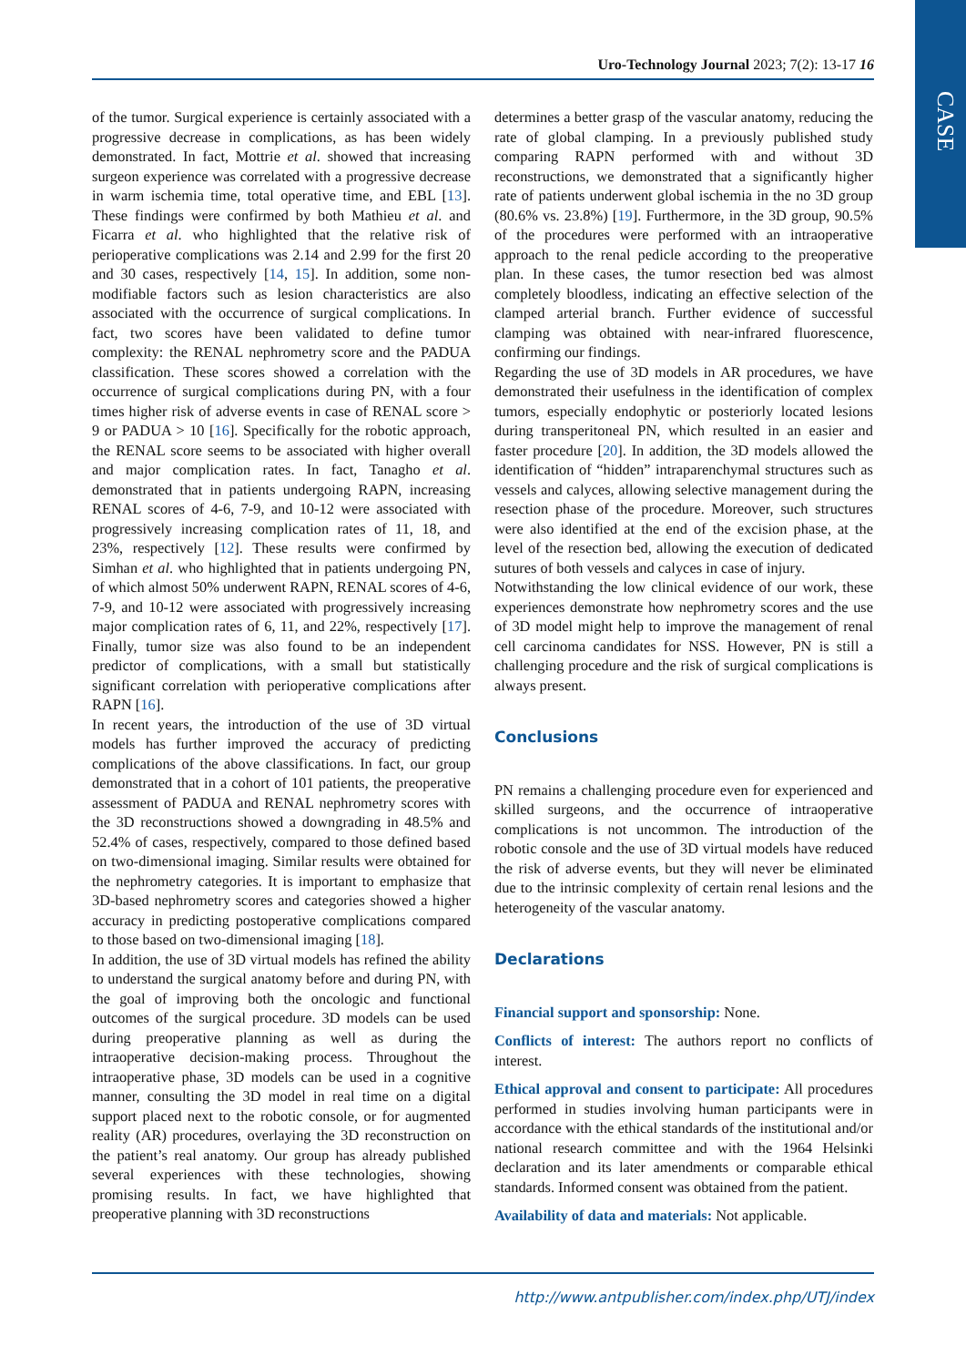CASE
Uro-Technology Journal 2023; 7(2): 13-17 16
of the tumor. Surgical experience is certainly associated with a progressive decrease in complications, as has been widely demonstrated. In fact, Mottrie et al. showed that increasing surgeon experience was correlated with a progressive decrease in warm ischemia time, total operative time, and EBL [13]. These findings were confirmed by both Mathieu et al. and Ficarra et al. who highlighted that the relative risk of perioperative complications was 2.14 and 2.99 for the first 20 and 30 cases, respectively [14, 15]. In addition, some non-modifiable factors such as lesion characteristics are also associated with the occurrence of surgical complications. In fact, two scores have been validated to define tumor complexity: the RENAL nephrometry score and the PADUA classification. These scores showed a correlation with the occurrence of surgical complications during PN, with a four times higher risk of adverse events in case of RENAL score > 9 or PADUA > 10 [16]. Specifically for the robotic approach, the RENAL score seems to be associated with higher overall and major complication rates. In fact, Tanagho et al. demonstrated that in patients undergoing RAPN, increasing RENAL scores of 4-6, 7-9, and 10-12 were associated with progressively increasing complication rates of 11, 18, and 23%, respectively [12]. These results were confirmed by Simhan et al. who highlighted that in patients undergoing PN, of which almost 50% underwent RAPN, RENAL scores of 4-6, 7-9, and 10-12 were associated with progressively increasing major complication rates of 6, 11, and 22%, respectively [17]. Finally, tumor size was also found to be an independent predictor of complications, with a small but statistically significant correlation with perioperative complications after RAPN [16].
In recent years, the introduction of the use of 3D virtual models has further improved the accuracy of predicting complications of the above classifications. In fact, our group demonstrated that in a cohort of 101 patients, the preoperative assessment of PADUA and RENAL nephrometry scores with the 3D reconstructions showed a downgrading in 48.5% and 52.4% of cases, respectively, compared to those defined based on two-dimensional imaging. Similar results were obtained for the nephrometry categories. It is important to emphasize that 3D-based nephrometry scores and categories showed a higher accuracy in predicting postoperative complications compared to those based on two-dimensional imaging [18].
In addition, the use of 3D virtual models has refined the ability to understand the surgical anatomy before and during PN, with the goal of improving both the oncologic and functional outcomes of the surgical procedure. 3D models can be used during preoperative planning as well as during the intraoperative decision-making process. Throughout the intraoperative phase, 3D models can be used in a cognitive manner, consulting the 3D model in real time on a digital support placed next to the robotic console, or for augmented reality (AR) procedures, overlaying the 3D reconstruction on the patient’s real anatomy. Our group has already published several experiences with these technologies, showing promising results. In fact, we have highlighted that preoperative planning with 3D reconstructions
determines a better grasp of the vascular anatomy, reducing the rate of global clamping. In a previously published study comparing RAPN performed with and without 3D reconstructions, we demonstrated that a significantly higher rate of patients underwent global ischemia in the no 3D group (80.6% vs. 23.8%) [19]. Furthermore, in the 3D group, 90.5% of the procedures were performed with an intraoperative approach to the renal pedicle according to the preoperative plan. In these cases, the tumor resection bed was almost completely bloodless, indicating an effective selection of the clamped arterial branch. Further evidence of successful clamping was obtained with near-infrared fluorescence, confirming our findings.
Regarding the use of 3D models in AR procedures, we have demonstrated their usefulness in the identification of complex tumors, especially endophytic or posteriorly located lesions during transperitoneal PN, which resulted in an easier and faster procedure [20]. In addition, the 3D models allowed the identification of “hidden” intraparenchymal structures such as vessels and calyces, allowing selective management during the resection phase of the procedure. Moreover, such structures were also identified at the end of the excision phase, at the level of the resection bed, allowing the execution of dedicated sutures of both vessels and calyces in case of injury.
Notwithstanding the low clinical evidence of our work, these experiences demonstrate how nephrometry scores and the use of 3D model might help to improve the management of renal cell carcinoma candidates for NSS. However, PN is still a challenging procedure and the risk of surgical complications is always present.
Conclusions
PN remains a challenging procedure even for experienced and skilled surgeons, and the occurrence of intraoperative complications is not uncommon. The introduction of the robotic console and the use of 3D virtual models have reduced the risk of adverse events, but they will never be eliminated due to the intrinsic complexity of certain renal lesions and the heterogeneity of the vascular anatomy.
Declarations
Financial support and sponsorship: None.
Conflicts of interest: The authors report no conflicts of interest.
Ethical approval and consent to participate: All procedures performed in studies involving human participants were in accordance with the ethical standards of the institutional and/or national research committee and with the 1964 Helsinki declaration and its later amendments or comparable ethical standards. Informed consent was obtained from the patient.
Availability of data and materials: Not applicable.
http://www.antpublisher.com/index.php/UTJ/index